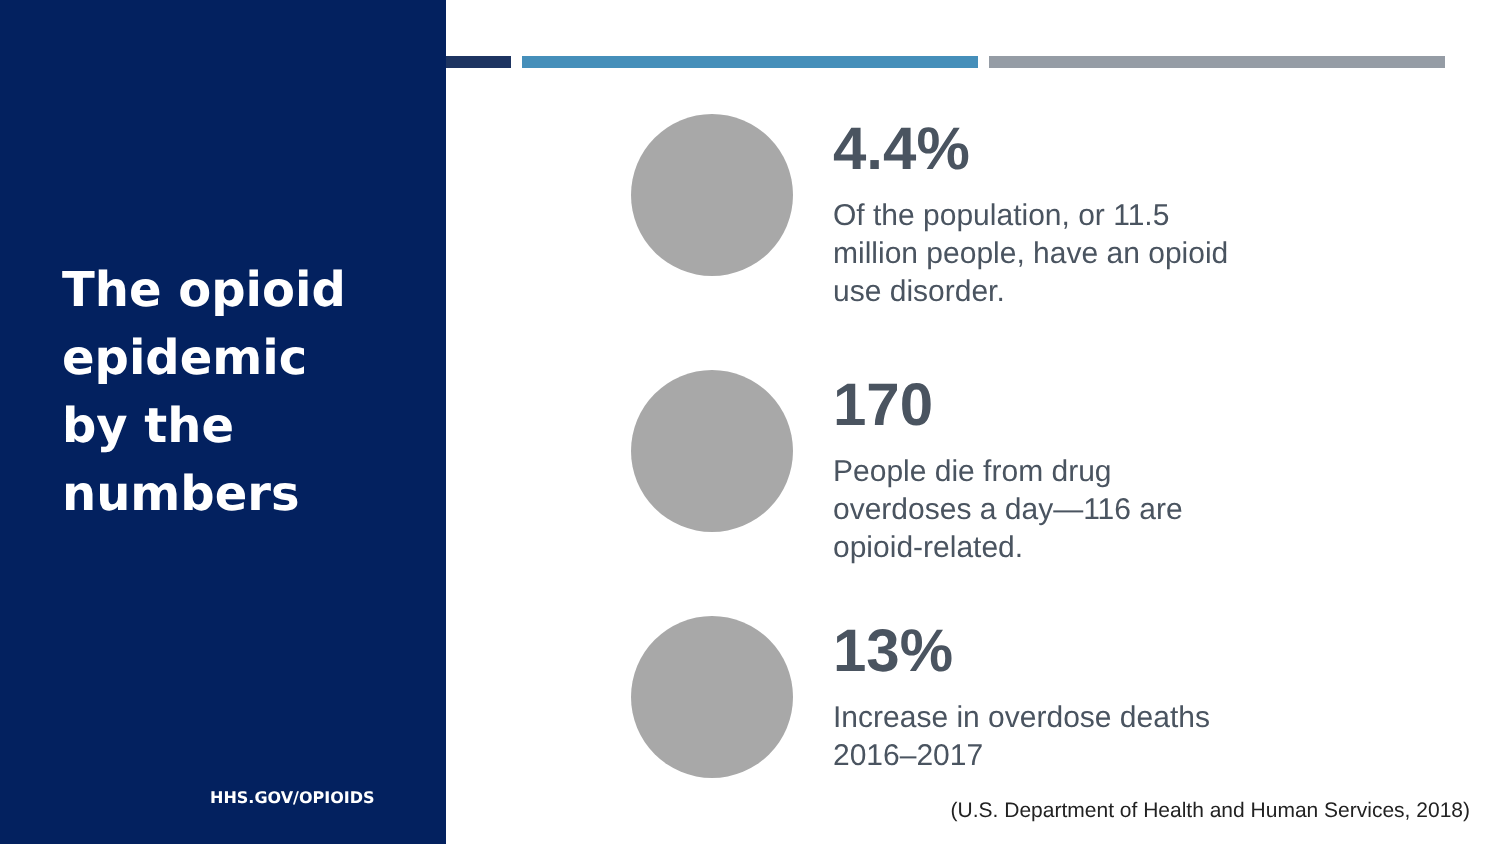The opioid
epidemic
by the
numbers
HHS.GOV/OPIOIDS
4.4%
Of the population, or 11.5 million people, have an opioid use disorder.
170
People die from drug overdoses a day—116 are opioid-related.
13%
Increase in overdose deaths 2016–2017
(U.S. Department of Health and Human Services, 2018)